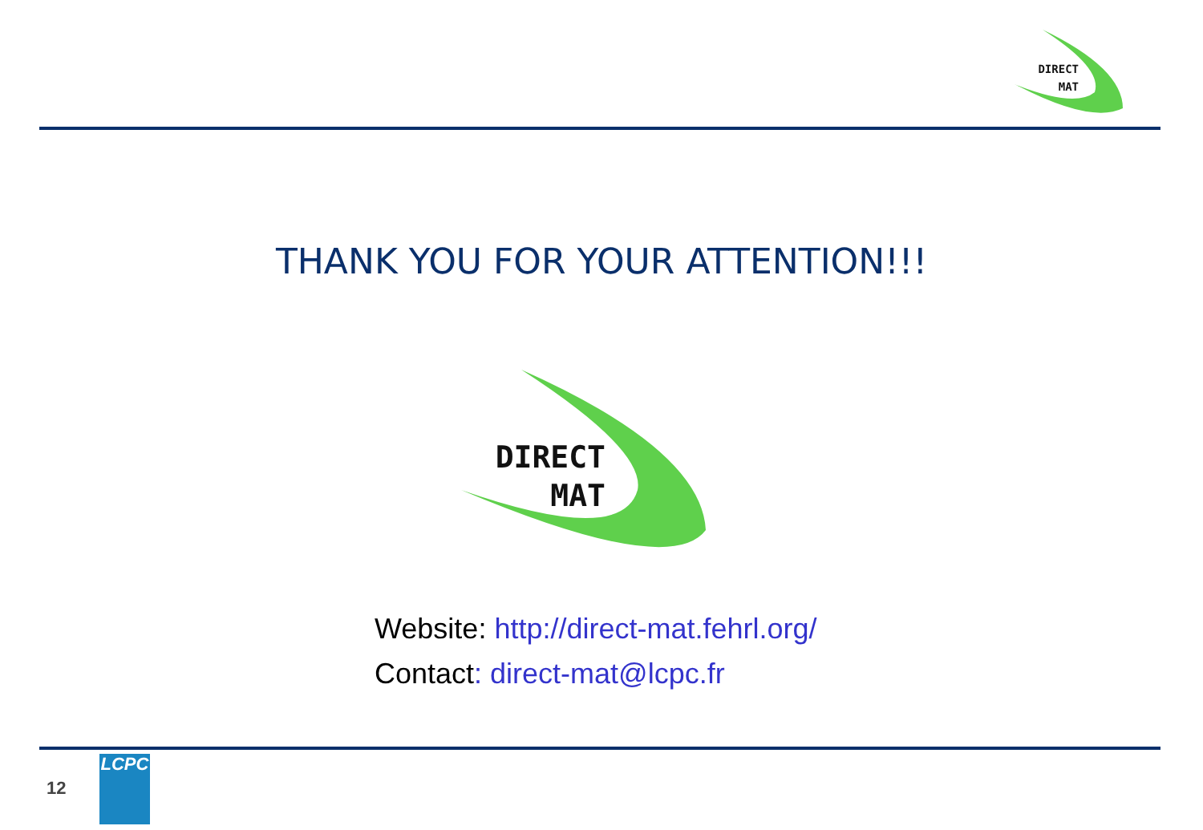DIRECT
MAT
THANK YOU FOR YOUR ATTENTION!!!
DIRECT
MAT
Website: http://direct-mat.fehrl.org/
Contact: direct-mat@lcpc.fr
12
LCPC